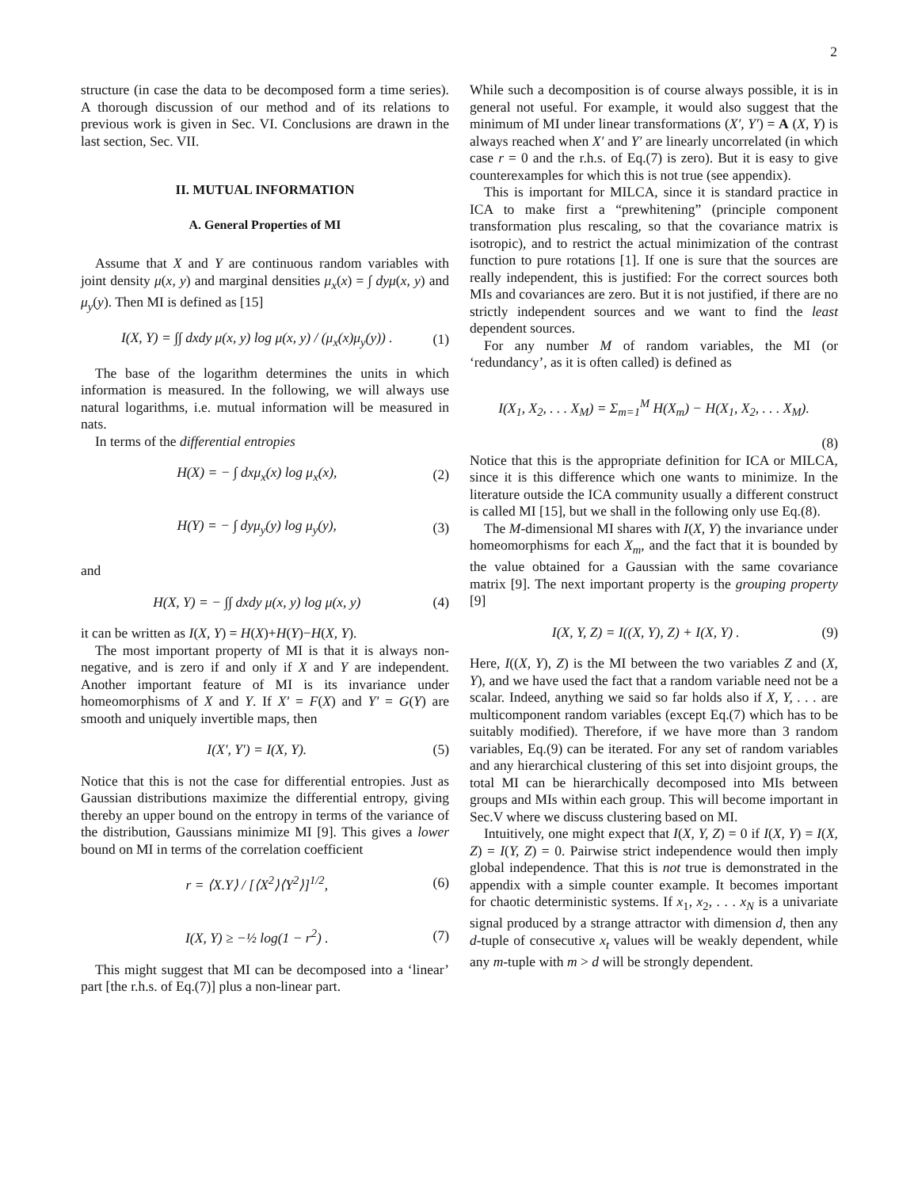2
structure (in case the data to be decomposed form a time series). A thorough discussion of our method and of its relations to previous work is given in Sec. VI. Conclusions are drawn in the last section, Sec. VII.
II. MUTUAL INFORMATION
A. General Properties of MI
Assume that X and Y are continuous random variables with joint density μ(x, y) and marginal densities μ<sub>x</sub>(x) = ∫ dyμ(x, y) and μ<sub>y</sub>(y). Then MI is defined as [15]
I(X, Y) = ∫∫ dxdy μ(x, y) log μ(x, y) / (μ<sub>x</sub>(x)μ<sub>y</sub>(y)) . (1)
The base of the logarithm determines the units in which information is measured. In the following, we will always use natural logarithms, i.e. mutual information will be measured in nats.
In terms of the differential entropies
H(X) = − ∫ dxμ<sub>x</sub>(x) log μ<sub>x</sub>(x), (2)
H(Y) = − ∫ dyμ<sub>y</sub>(y) log μ<sub>y</sub>(y), (3)
and
H(X, Y) = − ∫∫ dxdy μ(x, y) log μ(x, y) (4)
it can be written as I(X, Y) = H(X)+H(Y)−H(X, Y).
The most important property of MI is that it is always non-negative, and is zero if and only if X and Y are independent. Another important feature of MI is its invariance under homeomorphisms of X and Y. If X′ = F(X) and Y′ = G(Y) are smooth and uniquely invertible maps, then
I(X′, Y′) = I(X, Y). (5)
Notice that this is not the case for differential entropies. Just as Gaussian distributions maximize the differential entropy, giving thereby an upper bound on the entropy in terms of the variance of the distribution, Gaussians minimize MI [9]. This gives a lower bound on MI in terms of the correlation coefficient
r = ⟨X.Y⟩ / [⟨X<sup>2</sup>⟩⟨Y<sup>2</sup>⟩]<sup>1/2</sup>, (6)
I(X, Y) ≥ −½ log(1 − r<sup>2</sup>) . (7)
This might suggest that MI can be decomposed into a ‘linear’ part [the r.h.s. of Eq.(7)] plus a non-linear part.
While such a decomposition is of course always possible, it is in general not useful. For example, it would also suggest that the minimum of MI under linear transformations (X′, Y′) = A (X, Y) is always reached when X′ and Y′ are linearly uncorrelated (in which case r = 0 and the r.h.s. of Eq.(7) is zero). But it is easy to give counterexamples for which this is not true (see appendix).
This is important for MILCA, since it is standard practice in ICA to make first a “prewhitening” (principle component transformation plus rescaling, so that the covariance matrix is isotropic), and to restrict the actual minimization of the contrast function to pure rotations [1]. If one is sure that the sources are really independent, this is justified: For the correct sources both MIs and covariances are zero. But it is not justified, if there are no strictly independent sources and we want to find the least dependent sources.
For any number M of random variables, the MI (or ‘redundancy’, as it is often called) is defined as
I(X<sub>1</sub>, X<sub>2</sub>, . . . X<sub>M</sub>) = Σ<sub>m=1</sub><sup>M</sup> H(X<sub>m</sub>) − H(X<sub>1</sub>, X<sub>2</sub>, . . . X<sub>M</sub>).
(8)
Notice that this is the appropriate definition for ICA or MILCA, since it is this difference which one wants to minimize. In the literature outside the ICA community usually a different construct is called MI [15], but we shall in the following only use Eq.(8).
The M-dimensional MI shares with I(X, Y) the invariance under homeomorphisms for each X<sub>m</sub>, and the fact that it is bounded by the value obtained for a Gaussian with the same covariance matrix [9]. The next important property is the grouping property [9]
I(X, Y, Z) = I((X, Y), Z) + I(X, Y) . (9)
Here, I((X, Y), Z) is the MI between the two variables Z and (X, Y), and we have used the fact that a random variable need not be a scalar. Indeed, anything we said so far holds also if X, Y, . . . are multicomponent random variables (except Eq.(7) which has to be suitably modified). Therefore, if we have more than 3 random variables, Eq.(9) can be iterated. For any set of random variables and any hierarchical clustering of this set into disjoint groups, the total MI can be hierarchically decomposed into MIs between groups and MIs within each group. This will become important in Sec.V where we discuss clustering based on MI.
Intuitively, one might expect that I(X, Y, Z) = 0 if I(X, Y) = I(X, Z) = I(Y, Z) = 0. Pairwise strict independence would then imply global independence. That this is not true is demonstrated in the appendix with a simple counter example. It becomes important for chaotic deterministic systems. If x<sub>1</sub>, x<sub>2</sub>, . . . x<sub>N</sub> is a univariate signal produced by a strange attractor with dimension d, then any d-tuple of consecutive x<sub>t</sub> values will be weakly dependent, while any m-tuple with m > d will be strongly dependent.